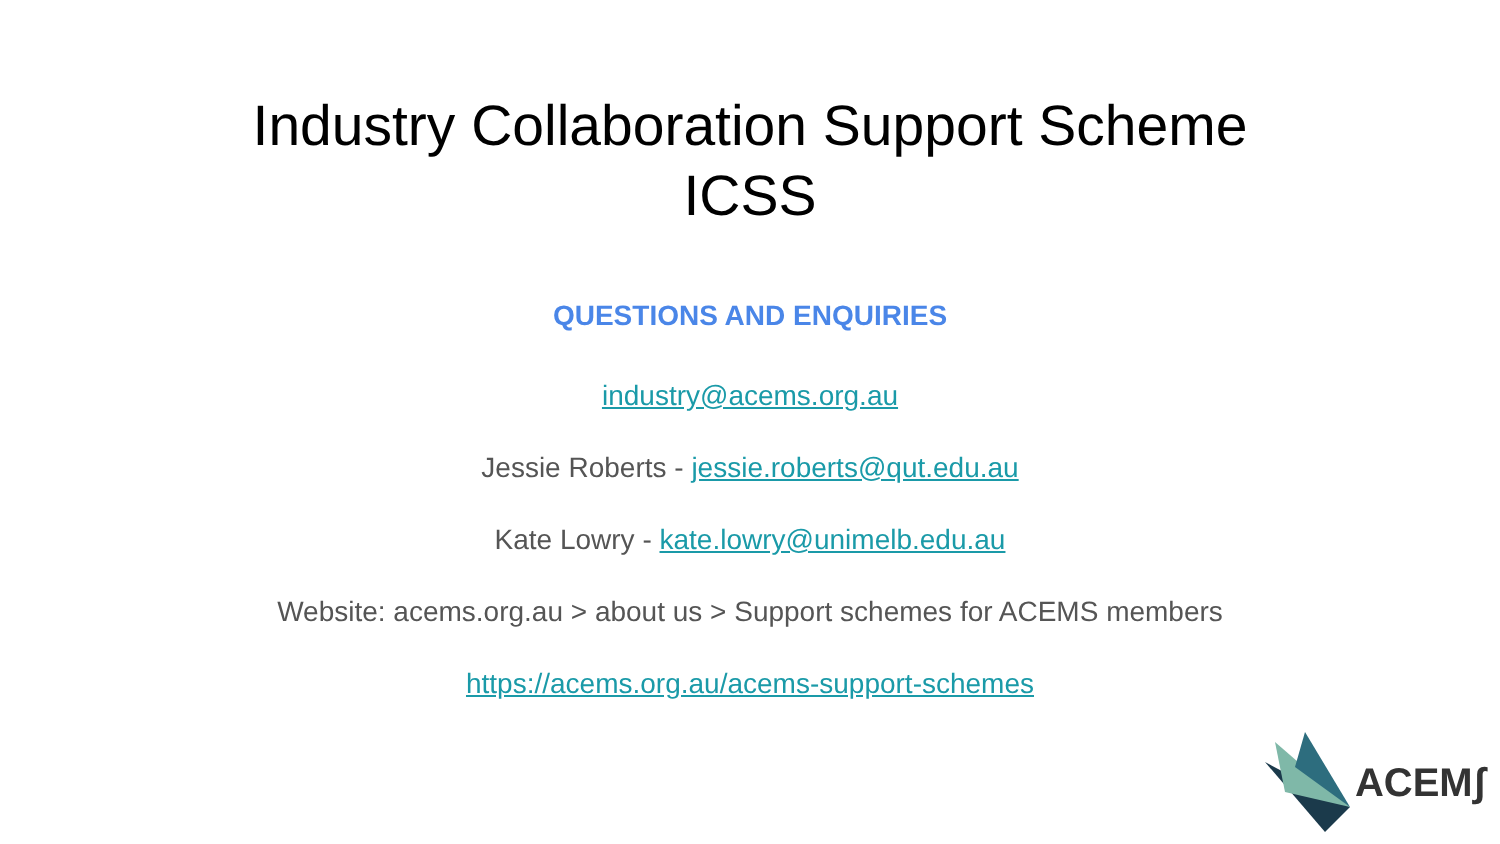Industry Collaboration Support Scheme
ICSS
QUESTIONS AND ENQUIRIES
industry@acems.org.au
Jessie Roberts - jessie.roberts@qut.edu.au
Kate Lowry - kate.lowry@unimelb.edu.au
Website: acems.org.au > about us > Support schemes for ACEMS members
https://acems.org.au/acems-support-schemes
ACEMʃ